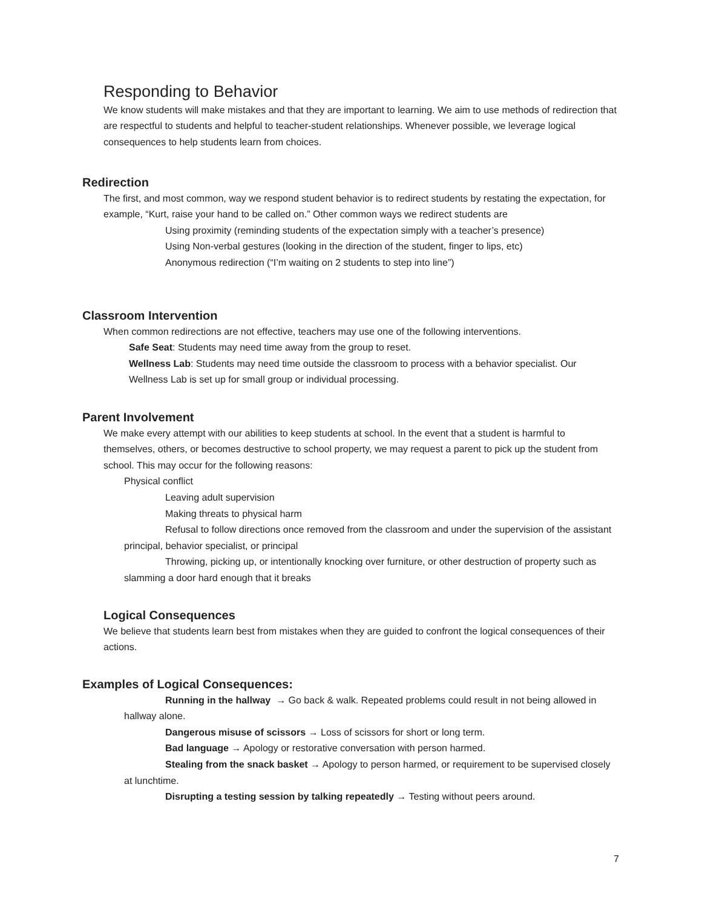Responding to Behavior
We know students will make mistakes and that they are important to learning. We aim to use methods of redirection that are respectful to students and helpful to teacher-student relationships. Whenever possible, we leverage logical consequences to help students learn from choices.
Redirection
The first, and most common, way we respond student behavior is to redirect students by restating the expectation, for example, “Kurt, raise your hand to be called on.” Other common ways we redirect students are
Using proximity (reminding students of the expectation simply with a teacher’s presence)
Using Non-verbal gestures (looking in the direction of the student, finger to lips, etc)
Anonymous redirection (“I’m waiting on 2 students to step into line”)
Classroom Intervention
When common redirections are not effective, teachers may use one of the following interventions.
Safe Seat: Students may need time away from the group to reset.
Wellness Lab: Students may need time outside the classroom to process with a behavior specialist. Our Wellness Lab is set up for small group or individual processing.
Parent Involvement
We make every attempt with our abilities to keep students at school. In the event that a student is harmful to themselves, others, or becomes destructive to school property, we may request a parent to pick up the student from school. This may occur for the following reasons:
Physical conflict
Leaving adult supervision
Making threats to physical harm
Refusal to follow directions once removed from the classroom and under the supervision of the assistant principal, behavior specialist, or principal
Throwing, picking up, or intentionally knocking over furniture, or other destruction of property such as slamming a door hard enough that it breaks
Logical Consequences
We believe that students learn best from mistakes when they are guided to confront the logical consequences of their actions.
Examples of Logical Consequences:
Running in the hallway → Go back & walk. Repeated problems could result in not being allowed in hallway alone.
Dangerous misuse of scissors → Loss of scissors for short or long term.
Bad language → Apology or restorative conversation with person harmed.
Stealing from the snack basket → Apology to person harmed, or requirement to be supervised closely at lunchtime.
Disrupting a testing session by talking repeatedly → Testing without peers around.
7